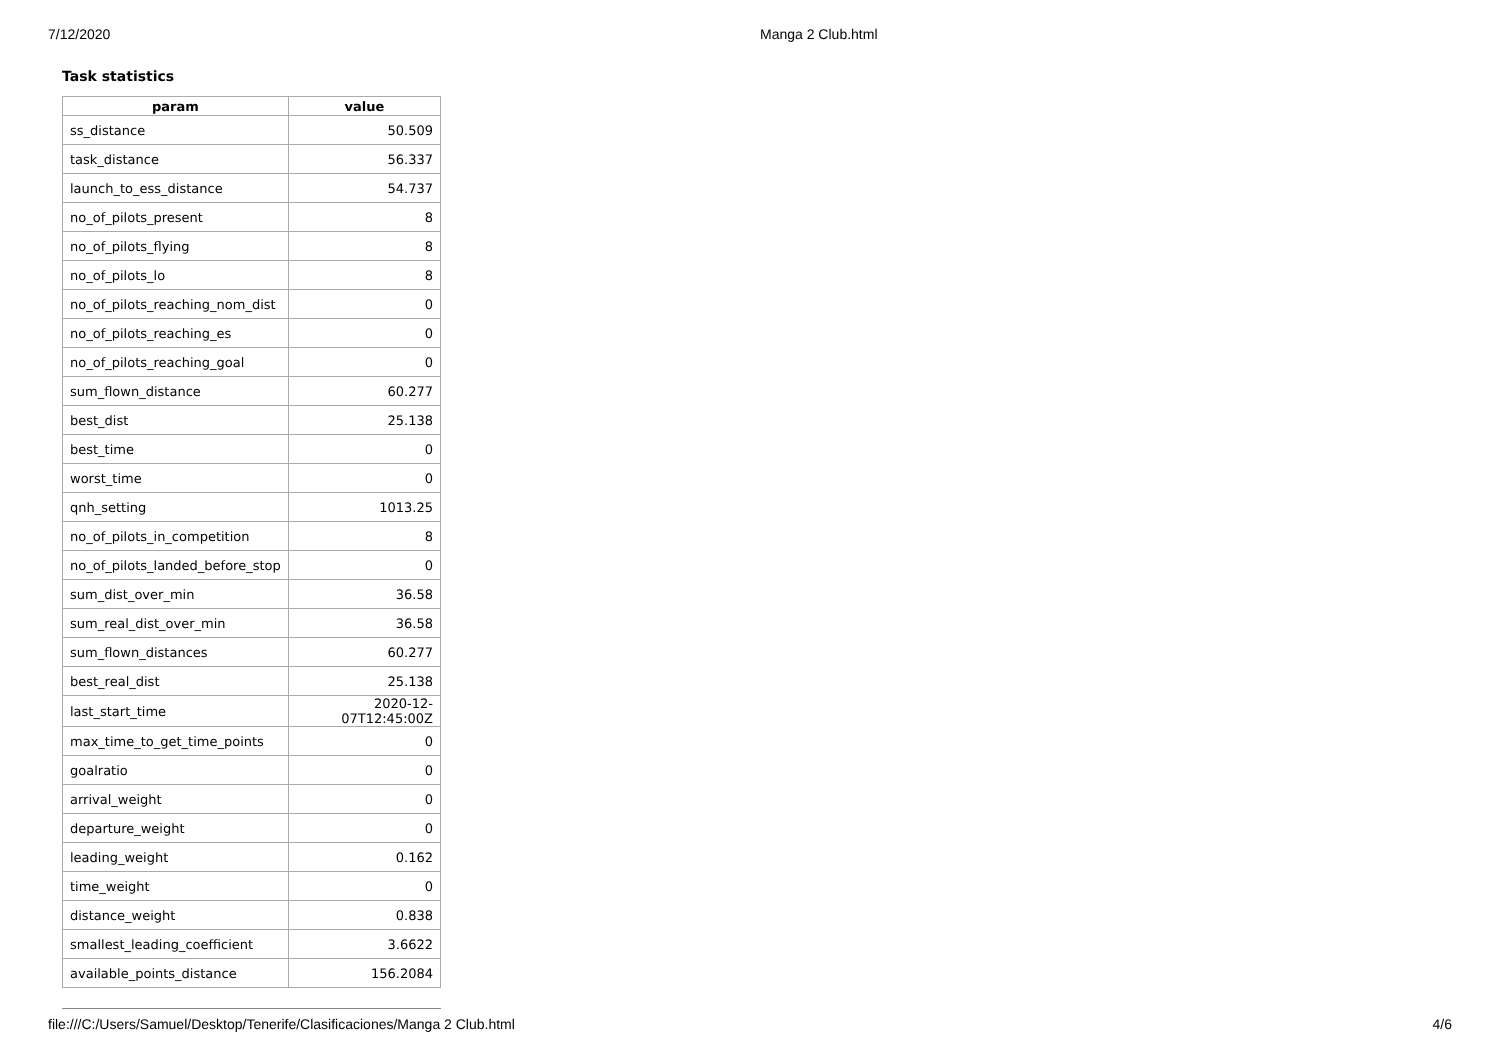7/12/2020 Manga 2 Club.html
Task statistics
| param | value |
| --- | --- |
| ss_distance | 50.509 |
| task_distance | 56.337 |
| launch_to_ess_distance | 54.737 |
| no_of_pilots_present | 8 |
| no_of_pilots_flying | 8 |
| no_of_pilots_lo | 8 |
| no_of_pilots_reaching_nom_dist | 0 |
| no_of_pilots_reaching_es | 0 |
| no_of_pilots_reaching_goal | 0 |
| sum_flown_distance | 60.277 |
| best_dist | 25.138 |
| best_time | 0 |
| worst_time | 0 |
| qnh_setting | 1013.25 |
| no_of_pilots_in_competition | 8 |
| no_of_pilots_landed_before_stop | 0 |
| sum_dist_over_min | 36.58 |
| sum_real_dist_over_min | 36.58 |
| sum_flown_distances | 60.277 |
| best_real_dist | 25.138 |
| last_start_time | 2020-12-07T12:45:00Z |
| max_time_to_get_time_points | 0 |
| goalratio | 0 |
| arrival_weight | 0 |
| departure_weight | 0 |
| leading_weight | 0.162 |
| time_weight | 0 |
| distance_weight | 0.838 |
| smallest_leading_coefficient | 3.6622 |
| available_points_distance | 156.2084 |
file:///C:/Users/Samuel/Desktop/Tenerife/Clasificaciones/Manga 2 Club.html 4/6